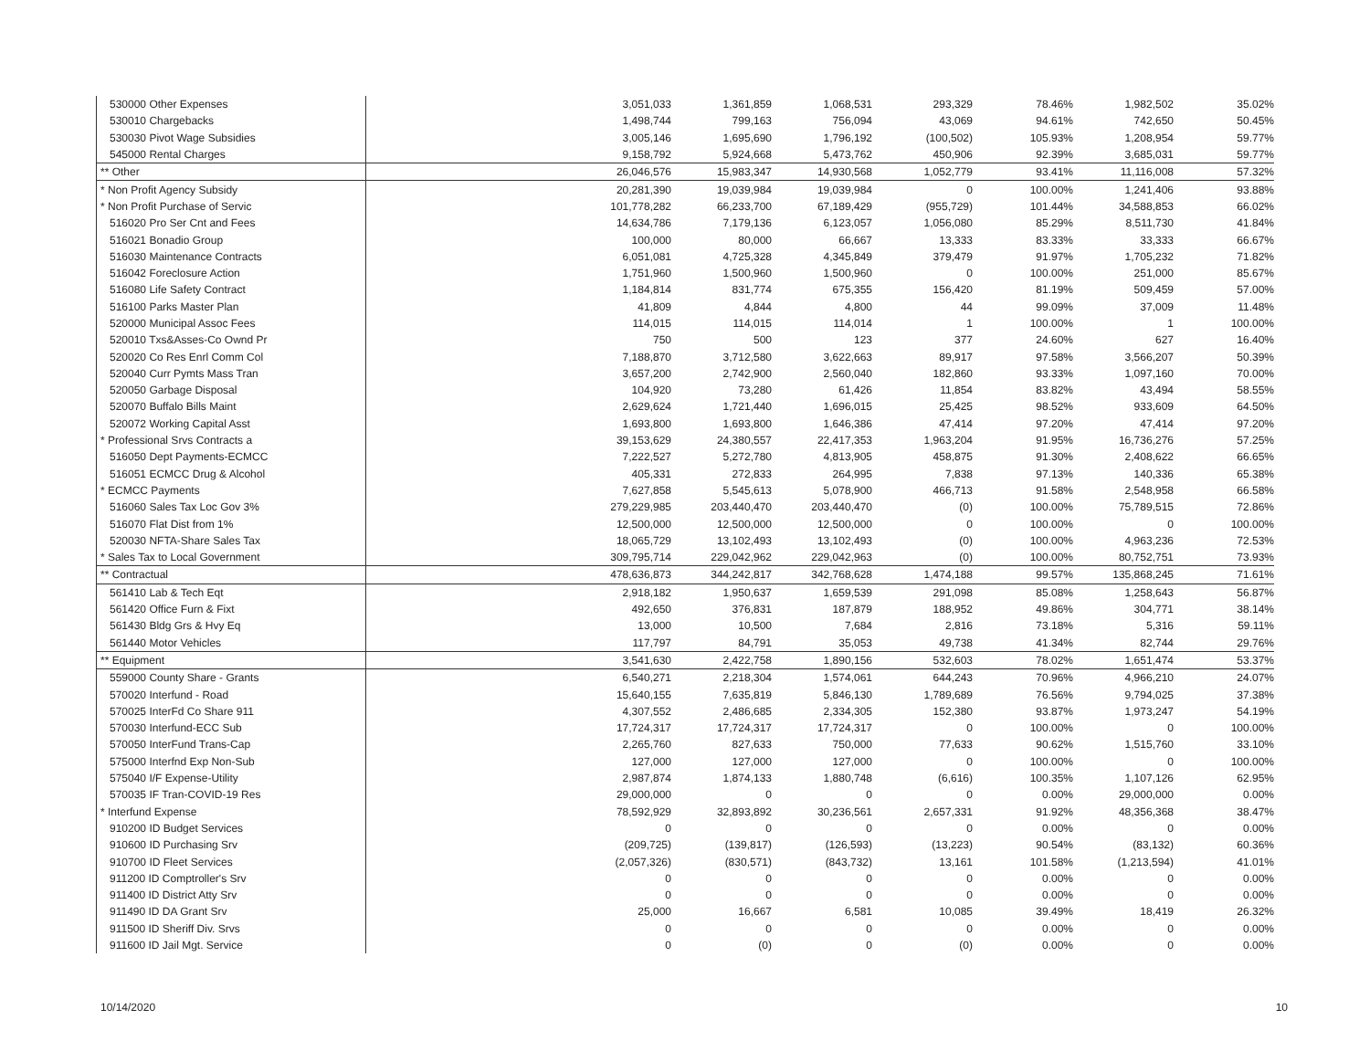| 530000 Other Expenses | | 3,051,033 | 1,361,859 | 1,068,531 | 293,329 | 78.46% | 1,982,502 | 35.02% | |
| 530010 Chargebacks | | 1,498,744 | 799,163 | 756,094 | 43,069 | 94.61% | 742,650 | 50.45% | |
| 530030 Pivot Wage Subsidies | | 3,005,146 | 1,695,690 | 1,796,192 | (100,502) | 105.93% | 1,208,954 | 59.77% | |
| 545000 Rental Charges | | 9,158,792 | 5,924,668 | 5,473,762 | 450,906 | 92.39% | 3,685,031 | 59.77% | |
| ** Other | | 26,046,576 | 15,983,347 | 14,930,568 | 1,052,779 | 93.41% | 11,116,008 | 57.32% | |
| * Non Profit Agency Subsidy | | 20,281,390 | 19,039,984 | 19,039,984 | 0 | 100.00% | 1,241,406 | 93.88% | |
| * Non Profit Purchase of Servic | | 101,778,282 | 66,233,700 | 67,189,429 | (955,729) | 101.44% | 34,588,853 | 66.02% | |
| 516020 Pro Ser Cnt and Fees | | 14,634,786 | 7,179,136 | 6,123,057 | 1,056,080 | 85.29% | 8,511,730 | 41.84% | |
| 516021 Bonadio Group | | 100,000 | 80,000 | 66,667 | 13,333 | 83.33% | 33,333 | 66.67% | |
| 516030 Maintenance Contracts | | 6,051,081 | 4,725,328 | 4,345,849 | 379,479 | 91.97% | 1,705,232 | 71.82% | |
| 516042 Foreclosure Action | | 1,751,960 | 1,500,960 | 1,500,960 | 0 | 100.00% | 251,000 | 85.67% | |
| 516080 Life Safety Contract | | 1,184,814 | 831,774 | 675,355 | 156,420 | 81.19% | 509,459 | 57.00% | |
| 516100 Parks Master Plan | | 41,809 | 4,844 | 4,800 | 44 | 99.09% | 37,009 | 11.48% | |
| 520000 Municipal Assoc Fees | | 114,015 | 114,015 | 114,014 | 1 | 100.00% | 1 | 100.00% | |
| 520010 Txs&Asses-Co Ownd Pr | | 750 | 500 | 123 | 377 | 24.60% | 627 | 16.40% | |
| 520020 Co Res Enrl Comm Col | | 7,188,870 | 3,712,580 | 3,622,663 | 89,917 | 97.58% | 3,566,207 | 50.39% | |
| 520040 Curr Pymts Mass Tran | | 3,657,200 | 2,742,900 | 2,560,040 | 182,860 | 93.33% | 1,097,160 | 70.00% | |
| 520050 Garbage Disposal | | 104,920 | 73,280 | 61,426 | 11,854 | 83.82% | 43,494 | 58.55% | |
| 520070 Buffalo Bills Maint | | 2,629,624 | 1,721,440 | 1,696,015 | 25,425 | 98.52% | 933,609 | 64.50% | |
| 520072 Working Capital Asst | | 1,693,800 | 1,693,800 | 1,646,386 | 47,414 | 97.20% | 47,414 | 97.20% | |
| * Professional Srvs Contracts a | | 39,153,629 | 24,380,557 | 22,417,353 | 1,963,204 | 91.95% | 16,736,276 | 57.25% | |
| 516050 Dept Payments-ECMCC | | 7,222,527 | 5,272,780 | 4,813,905 | 458,875 | 91.30% | 2,408,622 | 66.65% | |
| 516051 ECMCC Drug & Alcohol | | 405,331 | 272,833 | 264,995 | 7,838 | 97.13% | 140,336 | 65.38% | |
| * ECMCC Payments | | 7,627,858 | 5,545,613 | 5,078,900 | 466,713 | 91.58% | 2,548,958 | 66.58% | |
| 516060 Sales Tax Loc Gov 3% | | 279,229,985 | 203,440,470 | 203,440,470 | (0) | 100.00% | 75,789,515 | 72.86% | |
| 516070 Flat Dist from 1% | | 12,500,000 | 12,500,000 | 12,500,000 | 0 | 100.00% | 0 | 100.00% | |
| 520030 NFTA-Share Sales Tax | | 18,065,729 | 13,102,493 | 13,102,493 | (0) | 100.00% | 4,963,236 | 72.53% | |
| * Sales Tax to Local Government | | 309,795,714 | 229,042,962 | 229,042,963 | (0) | 100.00% | 80,752,751 | 73.93% | |
| ** Contractual | | 478,636,873 | 344,242,817 | 342,768,628 | 1,474,188 | 99.57% | 135,868,245 | 71.61% | |
| 561410 Lab & Tech Eqt | | 2,918,182 | 1,950,637 | 1,659,539 | 291,098 | 85.08% | 1,258,643 | 56.87% | |
| 561420 Office Furn & Fixt | | 492,650 | 376,831 | 187,879 | 188,952 | 49.86% | 304,771 | 38.14% | |
| 561430 Bldg Grs & Hvy Eq | | 13,000 | 10,500 | 7,684 | 2,816 | 73.18% | 5,316 | 59.11% | |
| 561440 Motor Vehicles | | 117,797 | 84,791 | 35,053 | 49,738 | 41.34% | 82,744 | 29.76% | |
| ** Equipment | | 3,541,630 | 2,422,758 | 1,890,156 | 532,603 | 78.02% | 1,651,474 | 53.37% | |
| 559000 County Share - Grants | | 6,540,271 | 2,218,304 | 1,574,061 | 644,243 | 70.96% | 4,966,210 | 24.07% | |
| 570020 Interfund - Road | | 15,640,155 | 7,635,819 | 5,846,130 | 1,789,689 | 76.56% | 9,794,025 | 37.38% | |
| 570025 InterFd Co Share 911 | | 4,307,552 | 2,486,685 | 2,334,305 | 152,380 | 93.87% | 1,973,247 | 54.19% | |
| 570030 Interfund-ECC Sub | | 17,724,317 | 17,724,317 | 17,724,317 | 0 | 100.00% | 0 | 100.00% | |
| 570050 InterFund Trans-Cap | | 2,265,760 | 827,633 | 750,000 | 77,633 | 90.62% | 1,515,760 | 33.10% | |
| 575000 Interfnd Exp Non-Sub | | 127,000 | 127,000 | 127,000 | 0 | 100.00% | 0 | 100.00% | |
| 575040 I/F Expense-Utility | | 2,987,874 | 1,874,133 | 1,880,748 | (6,616) | 100.35% | 1,107,126 | 62.95% | |
| 570035 IF Tran-COVID-19 Res | | 29,000,000 | 0 | 0 | 0 | 0.00% | 29,000,000 | 0.00% | |
| * Interfund Expense | | 78,592,929 | 32,893,892 | 30,236,561 | 2,657,331 | 91.92% | 48,356,368 | 38.47% | |
| 910200 ID Budget Services | | 0 | 0 | 0 | 0 | 0.00% | 0 | 0.00% | |
| 910600 ID Purchasing Srv | | (209,725) | (139,817) | (126,593) | (13,223) | 90.54% | (83,132) | 60.36% | |
| 910700 ID Fleet Services | | (2,057,326) | (830,571) | (843,732) | 13,161 | 101.58% | (1,213,594) | 41.01% | |
| 911200 ID Comptroller's Srv | | 0 | 0 | 0 | 0 | 0.00% | 0 | 0.00% | |
| 911400 ID District Atty Srv | | 0 | 0 | 0 | 0 | 0.00% | 0 | 0.00% | |
| 911490 ID DA Grant Srv | | 25,000 | 16,667 | 6,581 | 10,085 | 39.49% | 18,419 | 26.32% | |
| 911500 ID Sheriff Div. Srvs | | 0 | 0 | 0 | 0 | 0.00% | 0 | 0.00% | |
| 911600 ID Jail Mgt. Service | | 0 | (0) | 0 | (0) | 0.00% | 0 | 0.00% | |
10/14/2020 10